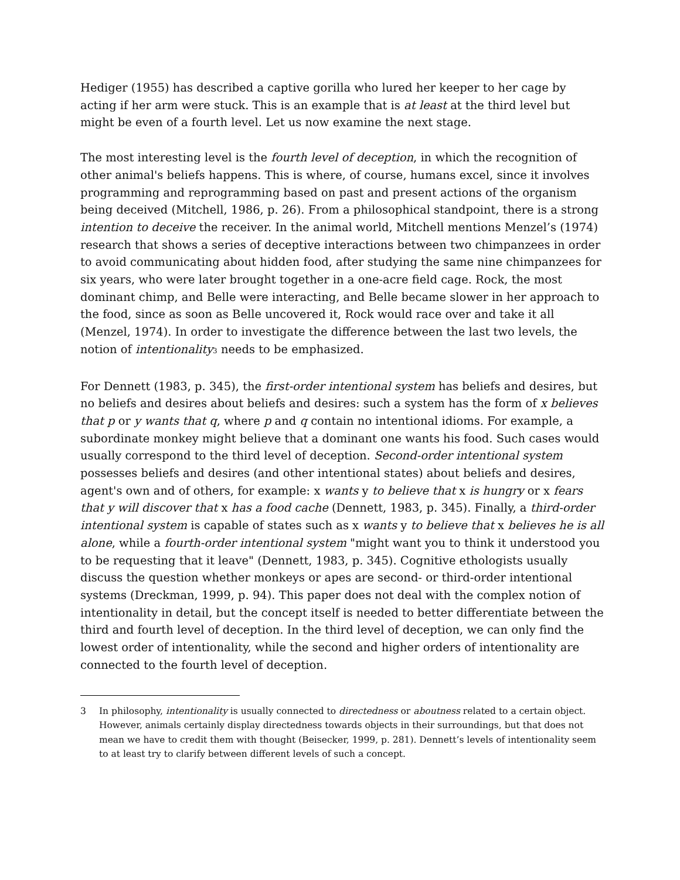Hediger (1955) has described a captive gorilla who lured her keeper to her cage by acting if her arm were stuck. This is an example that is at least at the third level but might be even of a fourth level. Let us now examine the next stage.
The most interesting level is the fourth level of deception, in which the recognition of other animal's beliefs happens. This is where, of course, humans excel, since it involves programming and reprogramming based on past and present actions of the organism being deceived (Mitchell, 1986, p. 26). From a philosophical standpoint, there is a strong intention to deceive the receiver. In the animal world, Mitchell mentions Menzel’s (1974) research that shows a series of deceptive interactions between two chimpanzees in order to avoid communicating about hidden food, after studying the same nine chimpanzees for six years, who were later brought together in a one-acre field cage. Rock, the most dominant chimp, and Belle were interacting, and Belle became slower in her approach to the food, since as soon as Belle uncovered it, Rock would race over and take it all (Menzel, 1974). In order to investigate the difference between the last two levels, the notion of intentionality<sup>3</sup> needs to be emphasized.
For Dennett (1983, p. 345), the first-order intentional system has beliefs and desires, but no beliefs and desires about beliefs and desires: such a system has the form of x believes that p or y wants that q, where p and q contain no intentional idioms. For example, a subordinate monkey might believe that a dominant one wants his food. Such cases would usually correspond to the third level of deception. Second-order intentional system possesses beliefs and desires (and other intentional states) about beliefs and desires, agent's own and of others, for example: x wants y to believe that x is hungry or x fears that y will discover that x has a food cache (Dennett, 1983, p. 345). Finally, a third-order intentional system is capable of states such as x wants y to believe that x believes he is all alone, while a fourth-order intentional system "might want you to think it understood you to be requesting that it leave" (Dennett, 1983, p. 345). Cognitive ethologists usually discuss the question whether monkeys or apes are second- or third-order intentional systems (Dreckman, 1999, p. 94). This paper does not deal with the complex notion of intentionality in detail, but the concept itself is needed to better differentiate between the third and fourth level of deception. In the third level of deception, we can only find the lowest order of intentionality, while the second and higher orders of intentionality are connected to the fourth level of deception.
3 In philosophy, intentionality is usually connected to directedness or aboutness related to a certain object. However, animals certainly display directedness towards objects in their surroundings, but that does not mean we have to credit them with thought (Beisecker, 1999, p. 281). Dennett’s levels of intentionality seem to at least try to clarify between different levels of such a concept.